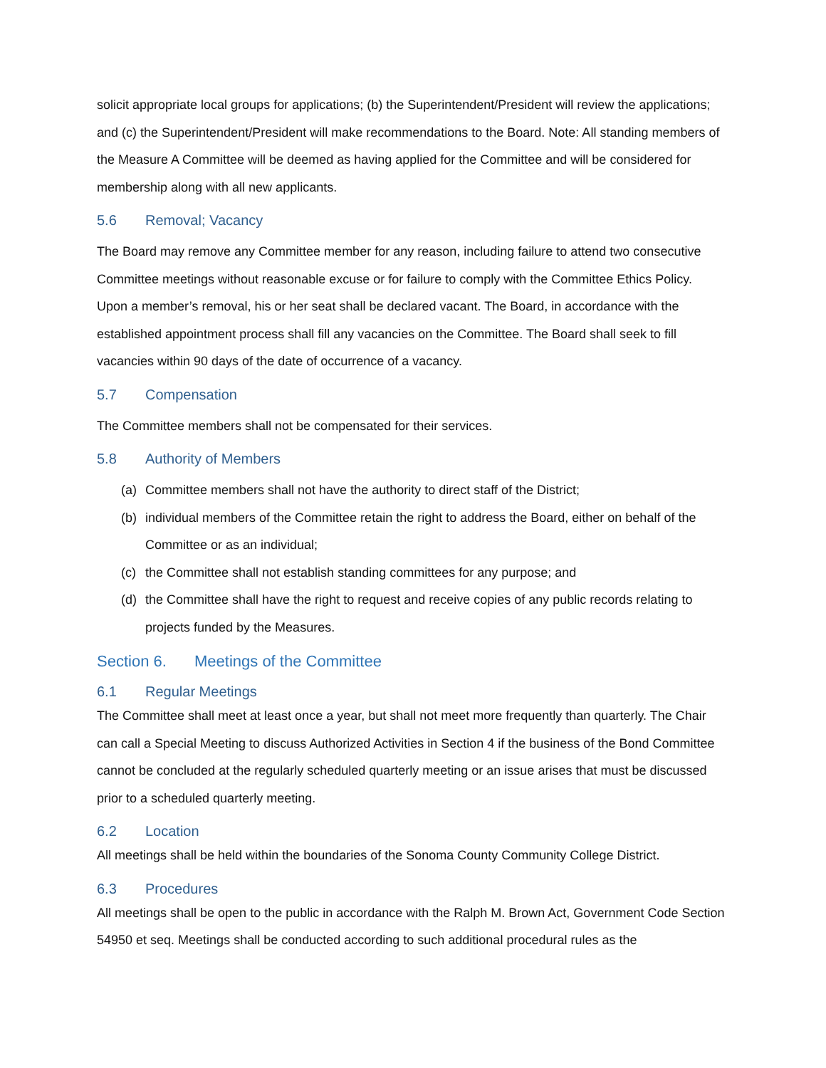solicit appropriate local groups for applications; (b) the Superintendent/President will review the applications; and (c) the Superintendent/President will make recommendations to the Board. Note: All standing members of the Measure A Committee will be deemed as having applied for the Committee and will be considered for membership along with all new applicants.
5.6 Removal; Vacancy
The Board may remove any Committee member for any reason, including failure to attend two consecutive Committee meetings without reasonable excuse or for failure to comply with the Committee Ethics Policy. Upon a member’s removal, his or her seat shall be declared vacant. The Board, in accordance with the established appointment process shall fill any vacancies on the Committee. The Board shall seek to fill vacancies within 90 days of the date of occurrence of a vacancy.
5.7 Compensation
The Committee members shall not be compensated for their services.
5.8 Authority of Members
(a) Committee members shall not have the authority to direct staff of the District;
(b) individual members of the Committee retain the right to address the Board, either on behalf of the Committee or as an individual;
(c) the Committee shall not establish standing committees for any purpose; and
(d) the Committee shall have the right to request and receive copies of any public records relating to projects funded by the Measures.
Section 6. Meetings of the Committee
6.1 Regular Meetings
The Committee shall meet at least once a year, but shall not meet more frequently than quarterly. The Chair can call a Special Meeting to discuss Authorized Activities in Section 4 if the business of the Bond Committee cannot be concluded at the regularly scheduled quarterly meeting or an issue arises that must be discussed prior to a scheduled quarterly meeting.
6.2 Location
All meetings shall be held within the boundaries of the Sonoma County Community College District.
6.3 Procedures
All meetings shall be open to the public in accordance with the Ralph M. Brown Act, Government Code Section 54950 et seq. Meetings shall be conducted according to such additional procedural rules as the